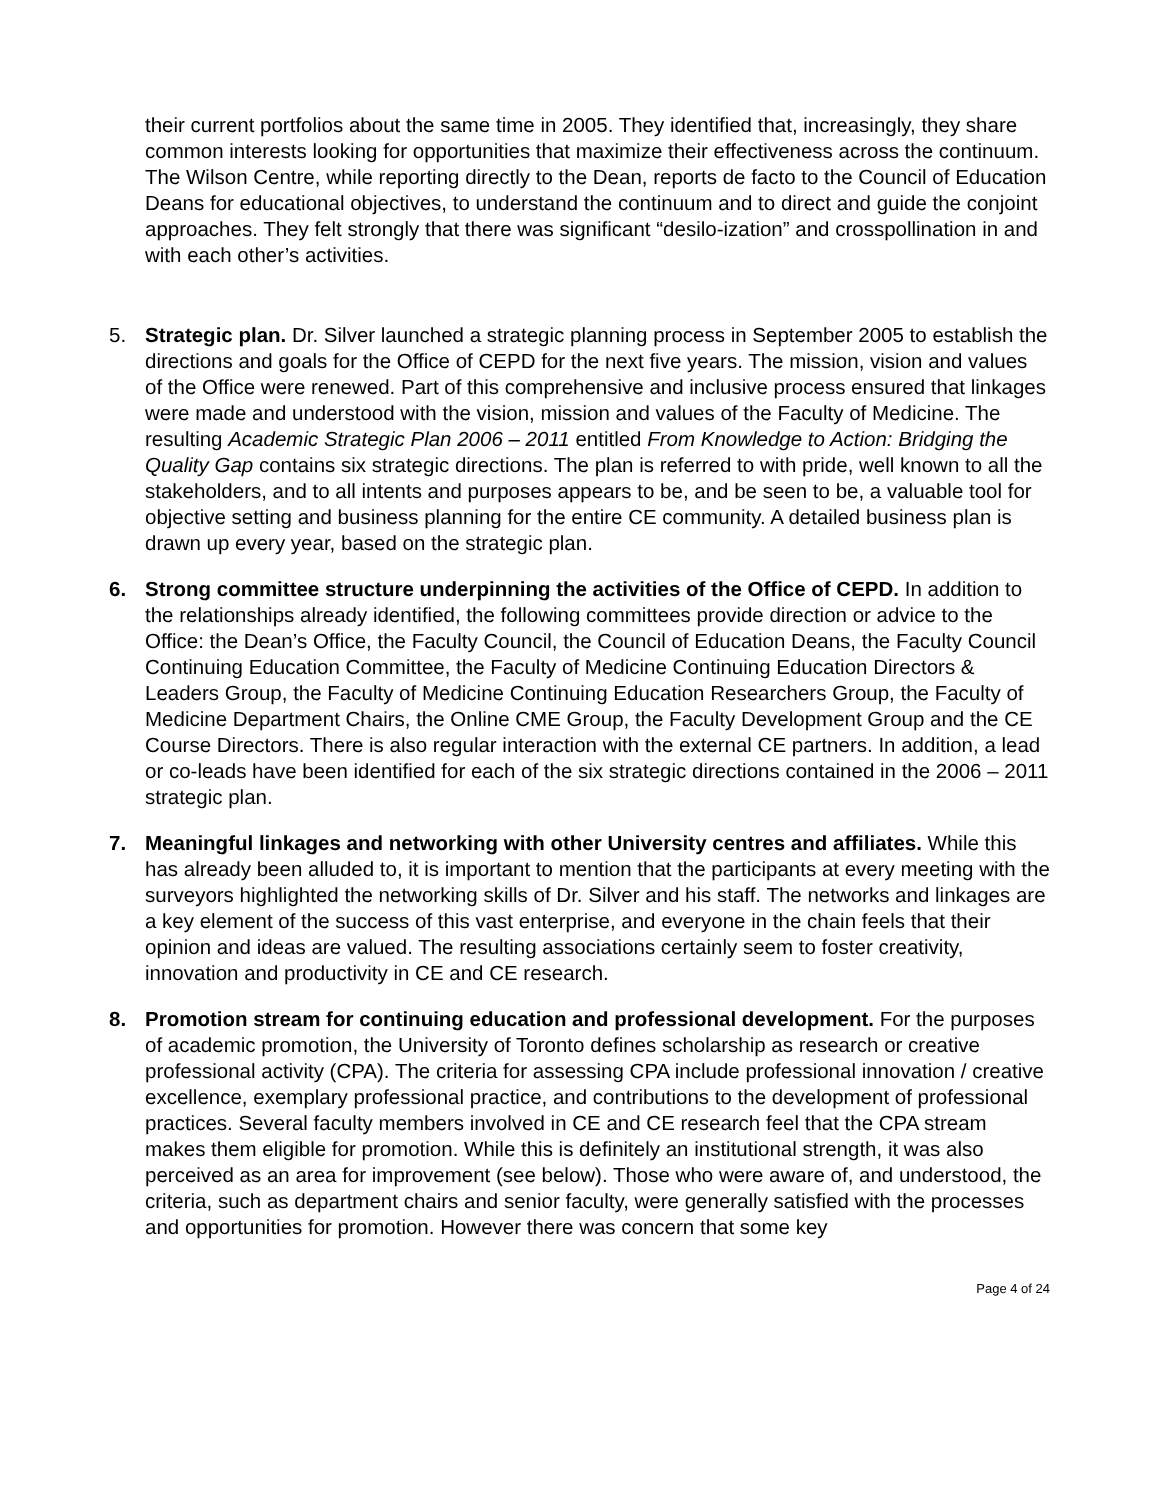their current portfolios about the same time in 2005. They identified that, increasingly, they share common interests looking for opportunities that maximize their effectiveness across the continuum. The Wilson Centre, while reporting directly to the Dean, reports de facto to the Council of Education Deans for educational objectives, to understand the continuum and to direct and guide the conjoint approaches. They felt strongly that there was significant “desilo-ization” and crosspollination in and with each other’s activities.
5. Strategic plan. Dr. Silver launched a strategic planning process in September 2005 to establish the directions and goals for the Office of CEPD for the next five years. The mission, vision and values of the Office were renewed. Part of this comprehensive and inclusive process ensured that linkages were made and understood with the vision, mission and values of the Faculty of Medicine. The resulting Academic Strategic Plan 2006 – 2011 entitled From Knowledge to Action: Bridging the Quality Gap contains six strategic directions. The plan is referred to with pride, well known to all the stakeholders, and to all intents and purposes appears to be, and be seen to be, a valuable tool for objective setting and business planning for the entire CE community. A detailed business plan is drawn up every year, based on the strategic plan.
6. Strong committee structure underpinning the activities of the Office of CEPD. In addition to the relationships already identified, the following committees provide direction or advice to the Office: the Dean’s Office, the Faculty Council, the Council of Education Deans, the Faculty Council Continuing Education Committee, the Faculty of Medicine Continuing Education Directors & Leaders Group, the Faculty of Medicine Continuing Education Researchers Group, the Faculty of Medicine Department Chairs, the Online CME Group, the Faculty Development Group and the CE Course Directors. There is also regular interaction with the external CE partners. In addition, a lead or co-leads have been identified for each of the six strategic directions contained in the 2006 – 2011 strategic plan.
7. Meaningful linkages and networking with other University centres and affiliates. While this has already been alluded to, it is important to mention that the participants at every meeting with the surveyors highlighted the networking skills of Dr. Silver and his staff. The networks and linkages are a key element of the success of this vast enterprise, and everyone in the chain feels that their opinion and ideas are valued. The resulting associations certainly seem to foster creativity, innovation and productivity in CE and CE research.
8. Promotion stream for continuing education and professional development. For the purposes of academic promotion, the University of Toronto defines scholarship as research or creative professional activity (CPA). The criteria for assessing CPA include professional innovation / creative excellence, exemplary professional practice, and contributions to the development of professional practices. Several faculty members involved in CE and CE research feel that the CPA stream makes them eligible for promotion. While this is definitely an institutional strength, it was also perceived as an area for improvement (see below). Those who were aware of, and understood, the criteria, such as department chairs and senior faculty, were generally satisfied with the processes and opportunities for promotion. However there was concern that some key
Page 4 of 24